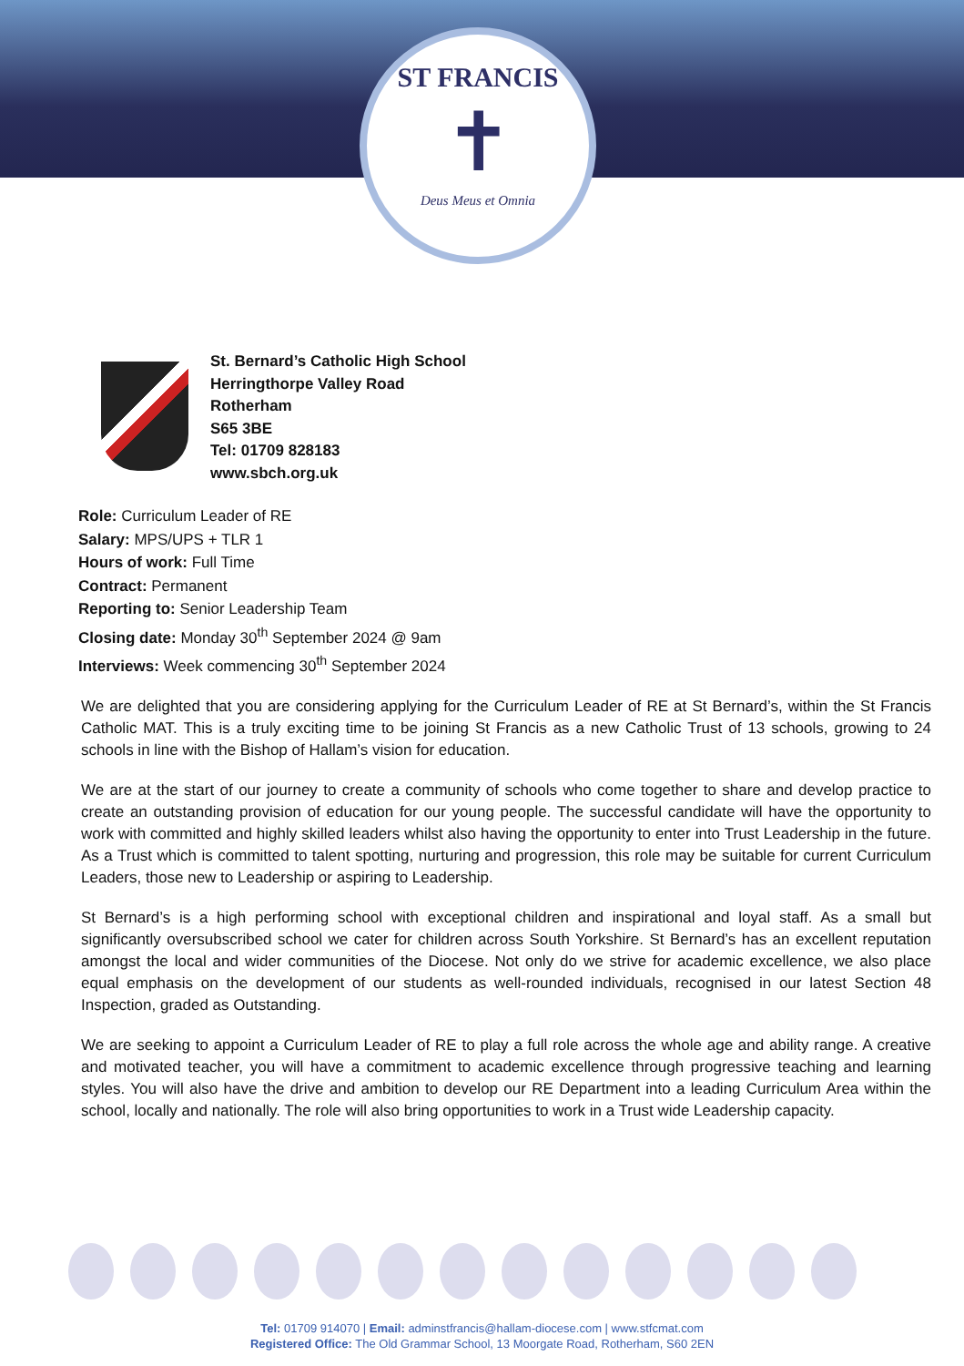ST FRANCIS
✝
Deus Meus et Omnia
St. Bernard’s Catholic High School
Herringthorpe Valley Road
Rotherham
S65 3BE
Tel: 01709 828183
www.sbch.org.uk
Role: Curriculum Leader of RE
Salary: MPS/UPS + TLR 1
Hours of work: Full Time
Contract: Permanent
Reporting to: Senior Leadership Team
Closing date: Monday 30<sup>th</sup> September 2024 @ 9am
Interviews: Week commencing 30<sup>th</sup> September 2024
We are delighted that you are considering applying for the Curriculum Leader of RE at St Bernard’s, within the St Francis Catholic MAT. This is a truly exciting time to be joining St Francis as a new Catholic Trust of 13 schools, growing to 24 schools in line with the Bishop of Hallam’s vision for education.
We are at the start of our journey to create a community of schools who come together to share and develop practice to create an outstanding provision of education for our young people. The successful candidate will have the opportunity to work with committed and highly skilled leaders whilst also having the opportunity to enter into Trust Leadership in the future. As a Trust which is committed to talent spotting, nurturing and progression, this role may be suitable for current Curriculum Leaders, those new to Leadership or aspiring to Leadership.
St Bernard’s is a high performing school with exceptional children and inspirational and loyal staff. As a small but significantly oversubscribed school we cater for children across South Yorkshire. St Bernard’s has an excellent reputation amongst the local and wider communities of the Diocese. Not only do we strive for academic excellence, we also place equal emphasis on the development of our students as well-rounded individuals, recognised in our latest Section 48 Inspection, graded as Outstanding.
We are seeking to appoint a Curriculum Leader of RE to play a full role across the whole age and ability range. A creative and motivated teacher, you will have a commitment to academic excellence through progressive teaching and learning styles. You will also have the drive and ambition to develop our RE Department into a leading Curriculum Area within the school, locally and nationally. The role will also bring opportunities to work in a Trust wide Leadership capacity.
Tel: 01709 914070 | Email: adminstfrancis@hallam-diocese.com | www.stfcmat.com
Registered Office: The Old Grammar School, 13 Moorgate Road, Rotherham, S60 2EN